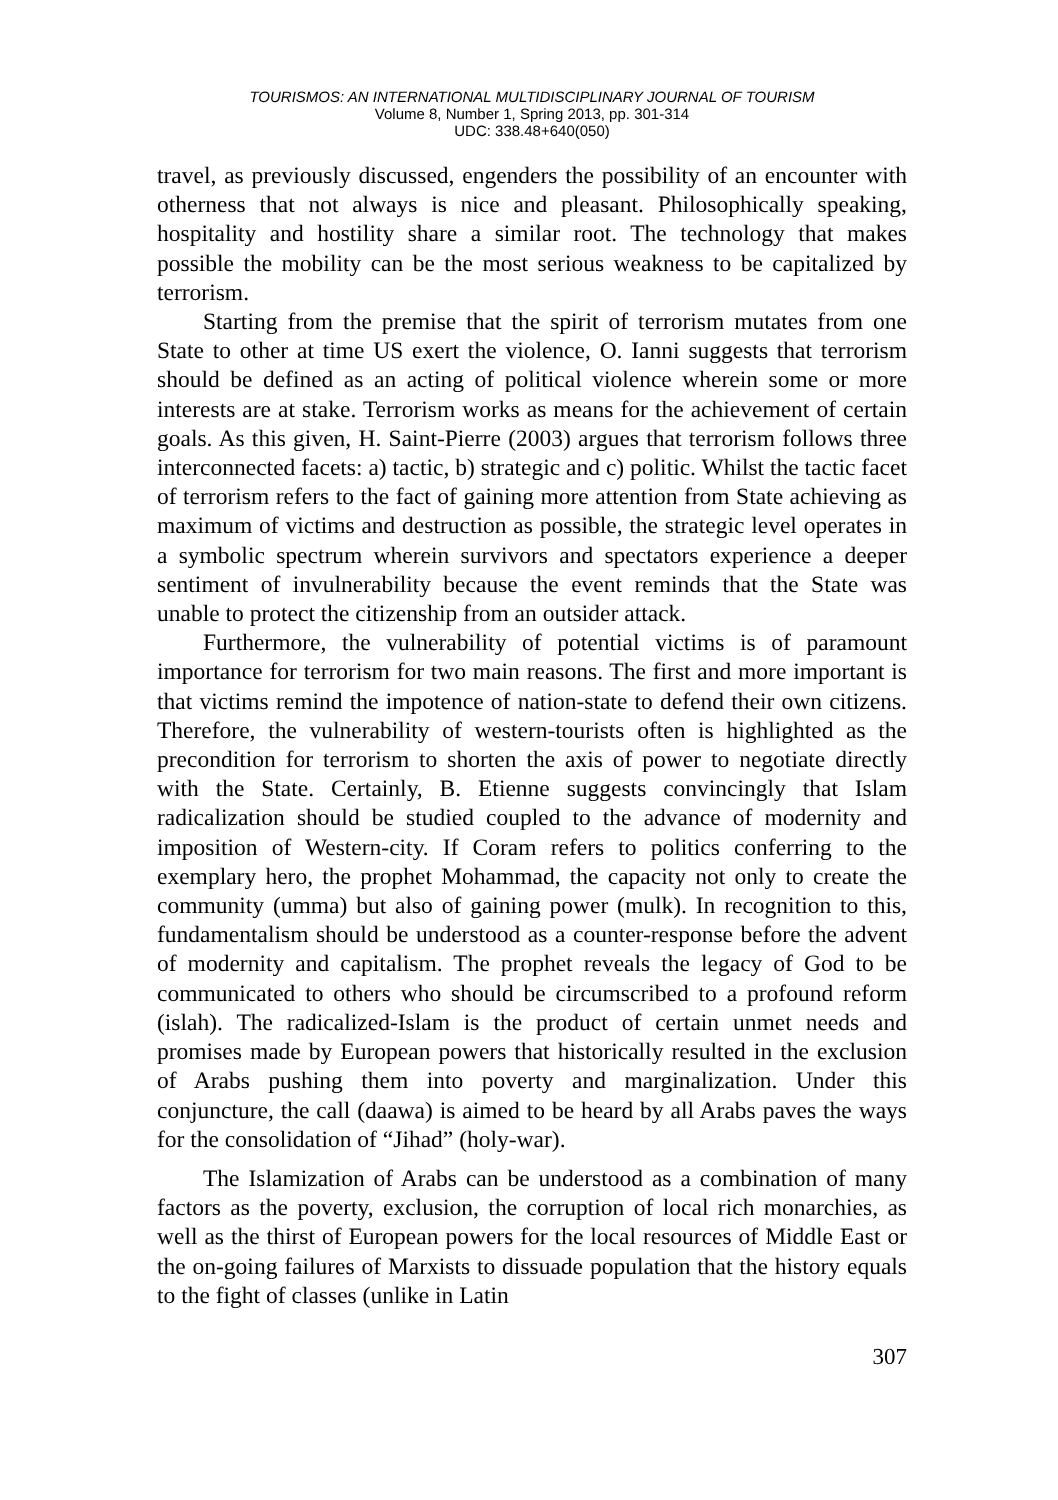TOURISMOS: AN INTERNATIONAL MULTIDISCIPLINARY JOURNAL OF TOURISM
Volume 8, Number 1, Spring 2013, pp. 301-314
UDC: 338.48+640(050)
travel, as previously discussed, engenders the possibility of an encounter with otherness that not always is nice and pleasant. Philosophically speaking, hospitality and hostility share a similar root. The technology that makes possible the mobility can be the most serious weakness to be capitalized by terrorism.
Starting from the premise that the spirit of terrorism mutates from one State to other at time US exert the violence, O. Ianni suggests that terrorism should be defined as an acting of political violence wherein some or more interests are at stake. Terrorism works as means for the achievement of certain goals. As this given, H. Saint-Pierre (2003) argues that terrorism follows three interconnected facets: a) tactic, b) strategic and c) politic. Whilst the tactic facet of terrorism refers to the fact of gaining more attention from State achieving as maximum of victims and destruction as possible, the strategic level operates in a symbolic spectrum wherein survivors and spectators experience a deeper sentiment of invulnerability because the event reminds that the State was unable to protect the citizenship from an outsider attack.
Furthermore, the vulnerability of potential victims is of paramount importance for terrorism for two main reasons. The first and more important is that victims remind the impotence of nation-state to defend their own citizens. Therefore, the vulnerability of western-tourists often is highlighted as the precondition for terrorism to shorten the axis of power to negotiate directly with the State. Certainly, B. Etienne suggests convincingly that Islam radicalization should be studied coupled to the advance of modernity and imposition of Western-city. If Coram refers to politics conferring to the exemplary hero, the prophet Mohammad, the capacity not only to create the community (umma) but also of gaining power (mulk). In recognition to this, fundamentalism should be understood as a counter-response before the advent of modernity and capitalism. The prophet reveals the legacy of God to be communicated to others who should be circumscribed to a profound reform (islah). The radicalized-Islam is the product of certain unmet needs and promises made by European powers that historically resulted in the exclusion of Arabs pushing them into poverty and marginalization. Under this conjuncture, the call (daawa) is aimed to be heard by all Arabs paves the ways for the consolidation of “Jihad” (holy-war).
The Islamization of Arabs can be understood as a combination of many factors as the poverty, exclusion, the corruption of local rich monarchies, as well as the thirst of European powers for the local resources of Middle East or the on-going failures of Marxists to dissuade population that the history equals to the fight of classes (unlike in Latin
307